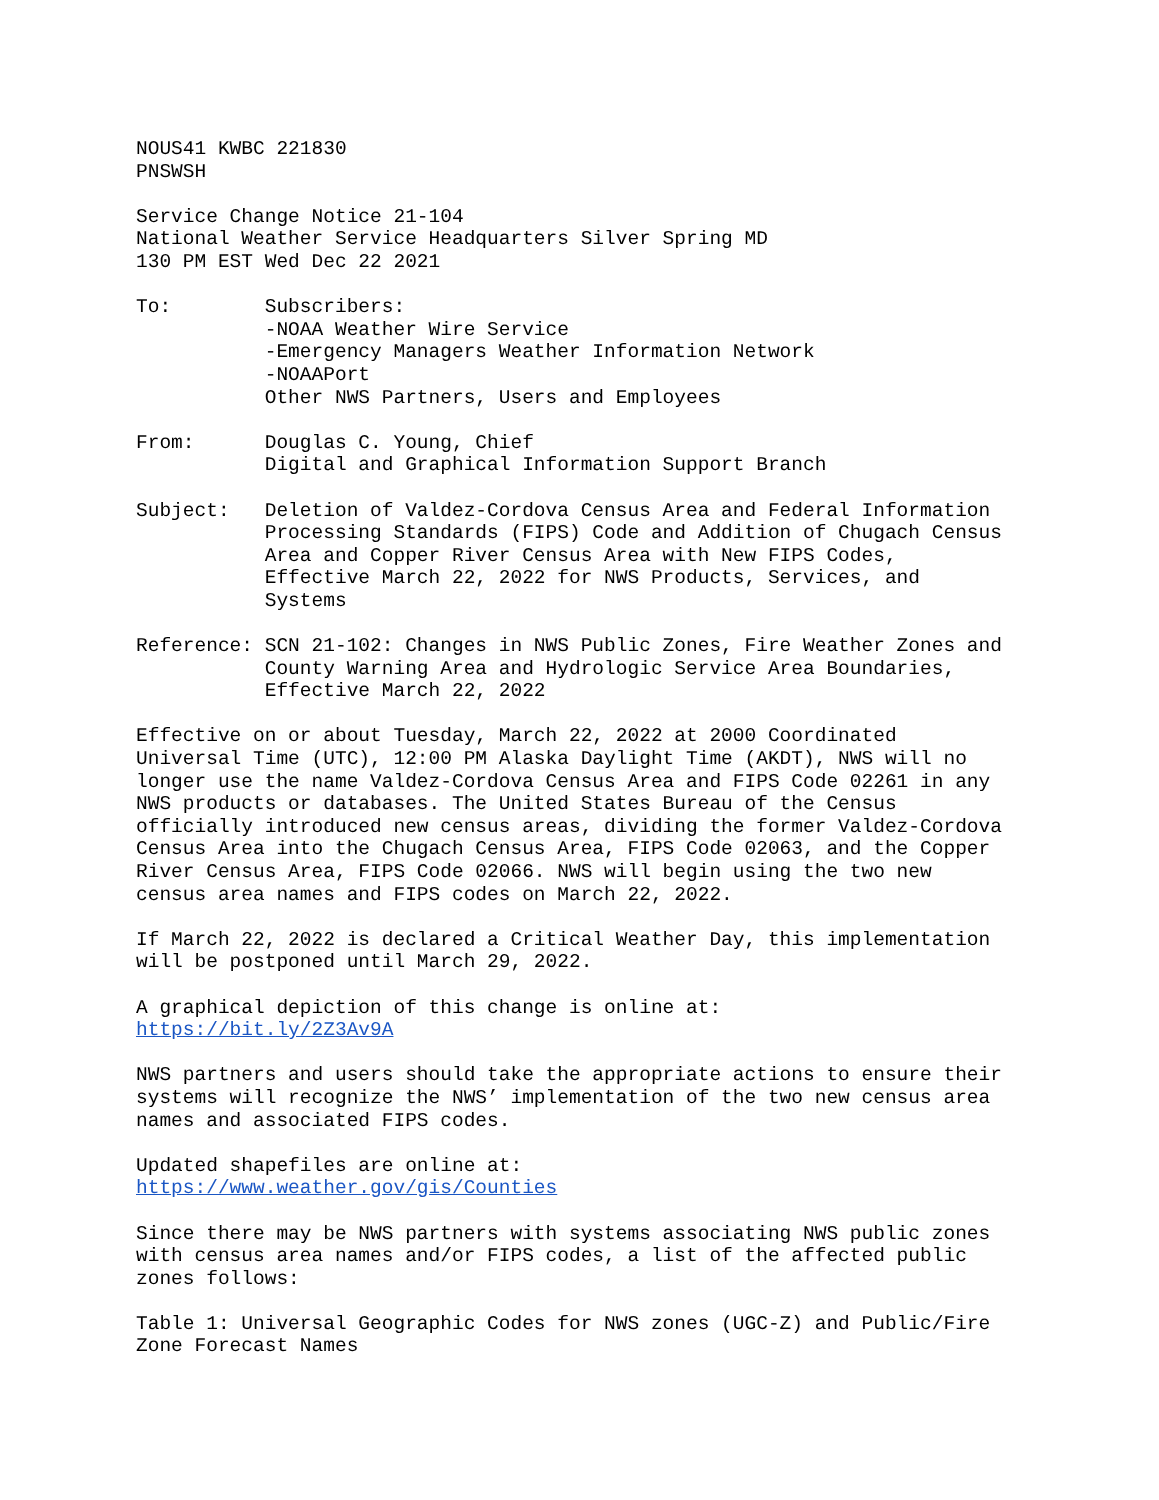NOUS41 KWBC 221830 PNSWSH Service Change Notice 21-104 National Weather Service Headquarters Silver Spring MD 130 PM EST Wed Dec 22 2021 To: Subscribers: -NOAA Weather Wire Service -Emergency Managers Weather Information Network -NOAAPort Other NWS Partners, Users and Employees From: Douglas C. Young, Chief Digital and Graphical Information Support Branch Subject: Deletion of Valdez-Cordova Census Area and Federal Information Processing Standards (FIPS) Code and Addition of Chugach Census Area and Copper River Census Area with New FIPS Codes, Effective March 22, 2022 for NWS Products, Services, and Systems Reference: SCN 21-102: Changes in NWS Public Zones, Fire Weather Zones and County Warning Area and Hydrologic Service Area Boundaries, Effective March 22, 2022 Effective on or about Tuesday, March 22, 2022 at 2000 Coordinated Universal Time (UTC), 12:00 PM Alaska Daylight Time (AKDT), NWS will no longer use the name Valdez-Cordova Census Area and FIPS Code 02261 in any NWS products or databases. The United States Bureau of the Census officially introduced new census areas, dividing the former Valdez-Cordova Census Area into the Chugach Census Area, FIPS Code 02063, and the Copper River Census Area, FIPS Code 02066. NWS will begin using the two new census area names and FIPS codes on March 22, 2022. If March 22, 2022 is declared a Critical Weather Day, this implementation will be postponed until March 29, 2022. A graphical depiction of this change is online at: https://bit.ly/2Z3Av9A NWS partners and users should take the appropriate actions to ensure their systems will recognize the NWS’ implementation of the two new census area names and associated FIPS codes. Updated shapefiles are online at: https://www.weather.gov/gis/Counties Since there may be NWS partners with systems associating NWS public zones with census area names and/or FIPS codes, a list of the affected public zones follows: Table 1: Universal Geographic Codes for NWS zones (UGC-Z) and Public/Fire Zone Forecast Names